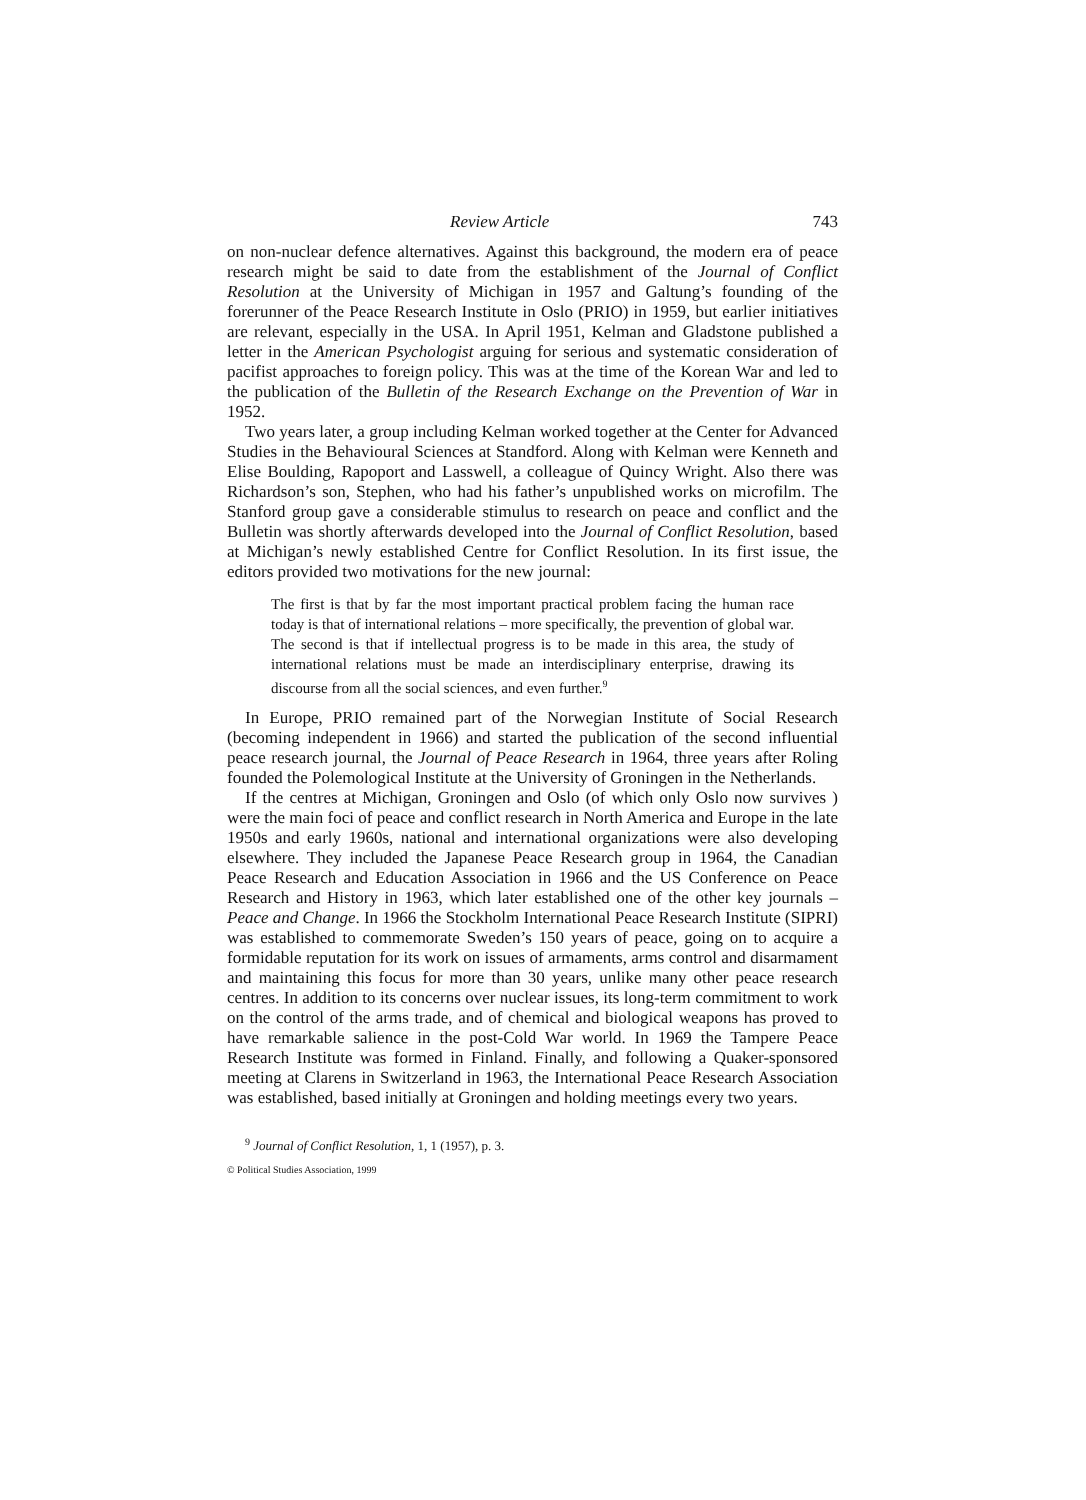Review Article 743
on non-nuclear defence alternatives. Against this background, the modern era of peace research might be said to date from the establishment of the Journal of Conflict Resolution at the University of Michigan in 1957 and Galtung’s founding of the forerunner of the Peace Research Institute in Oslo (PRIO) in 1959, but earlier initiatives are relevant, especially in the USA. In April 1951, Kelman and Gladstone published a letter in the American Psychologist arguing for serious and systematic consideration of pacifist approaches to foreign policy. This was at the time of the Korean War and led to the publication of the Bulletin of the Research Exchange on the Prevention of War in 1952.
Two years later, a group including Kelman worked together at the Center for Advanced Studies in the Behavioural Sciences at Standford. Along with Kelman were Kenneth and Elise Boulding, Rapoport and Lasswell, a colleague of Quincy Wright. Also there was Richardson’s son, Stephen, who had his father’s unpublished works on microfilm. The Stanford group gave a considerable stimulus to research on peace and conflict and the Bulletin was shortly afterwards developed into the Journal of Conflict Resolution, based at Michigan’s newly established Centre for Conflict Resolution. In its first issue, the editors provided two motivations for the new journal:
The first is that by far the most important practical problem facing the human race today is that of international relations – more specifically, the prevention of global war. The second is that if intellectual progress is to be made in this area, the study of international relations must be made an interdisciplinary enterprise, drawing its discourse from all the social sciences, and even further.<sup>9</sup>
In Europe, PRIO remained part of the Norwegian Institute of Social Research (becoming independent in 1966) and started the publication of the second influential peace research journal, the Journal of Peace Research in 1964, three years after Roling founded the Polemological Institute at the University of Groningen in the Netherlands.
If the centres at Michigan, Groningen and Oslo (of which only Oslo now survives ) were the main foci of peace and conflict research in North America and Europe in the late 1950s and early 1960s, national and international organizations were also developing elsewhere. They included the Japanese Peace Research group in 1964, the Canadian Peace Research and Education Association in 1966 and the US Conference on Peace Research and History in 1963, which later established one of the other key journals – Peace and Change. In 1966 the Stockholm International Peace Research Institute (SIPRI) was established to commemorate Sweden’s 150 years of peace, going on to acquire a formidable reputation for its work on issues of armaments, arms control and disarmament and maintaining this focus for more than 30 years, unlike many other peace research centres. In addition to its concerns over nuclear issues, its long-term commitment to work on the control of the arms trade, and of chemical and biological weapons has proved to have remarkable salience in the post-Cold War world. In 1969 the Tampere Peace Research Institute was formed in Finland. Finally, and following a Quaker-sponsored meeting at Clarens in Switzerland in 1963, the International Peace Research Association was established, based initially at Groningen and holding meetings every two years.
<sup>9</sup> Journal of Conflict Resolution, 1, 1 (1957), p. 3.
© Political Studies Association, 1999